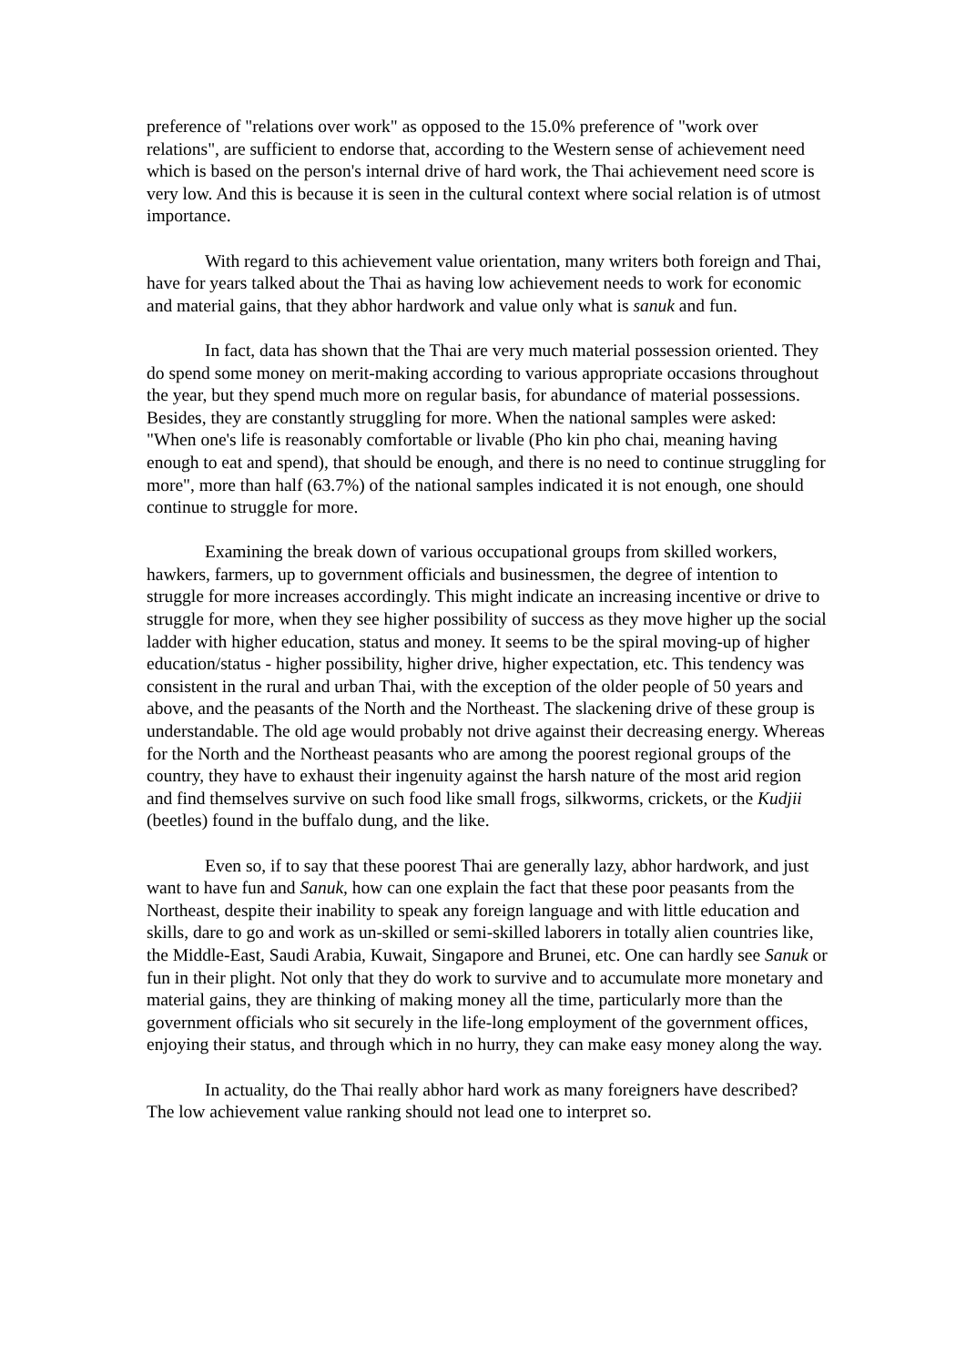preference of "relations over work" as opposed to the 15.0% preference of "work over relations", are sufficient to endorse that, according to the Western sense of achievement need which is based on the person's internal drive of hard work, the Thai achievement need score is very low. And this is because it is seen in the cultural context where social relation is of utmost importance.
With regard to this achievement value orientation, many writers both foreign and Thai, have for years talked about the Thai as having low achievement needs to work for economic and material gains, that they abhor hardwork and value only what is sanuk and fun.
In fact, data has shown that the Thai are very much material possession oriented. They do spend some money on merit-making according to various appropriate occasions throughout the year, but they spend much more on regular basis, for abundance of material possessions. Besides, they are constantly struggling for more. When the national samples were asked: "When one's life is reasonably comfortable or livable (Pho kin pho chai, meaning having enough to eat and spend), that should be enough, and there is no need to continue struggling for more", more than half (63.7%) of the national samples indicated it is not enough, one should continue to struggle for more.
Examining the break down of various occupational groups from skilled workers, hawkers, farmers, up to government officials and businessmen, the degree of intention to struggle for more increases accordingly. This might indicate an increasing incentive or drive to struggle for more, when they see higher possibility of success as they move higher up the social ladder with higher education, status and money. It seems to be the spiral moving-up of higher education/status - higher possibility, higher drive, higher expectation, etc. This tendency was consistent in the rural and urban Thai, with the exception of the older people of 50 years and above, and the peasants of the North and the Northeast. The slackening drive of these group is understandable. The old age would probably not drive against their decreasing energy. Whereas for the North and the Northeast peasants who are among the poorest regional groups of the country, they have to exhaust their ingenuity against the harsh nature of the most arid region and find themselves survive on such food like small frogs, silkworms, crickets, or the Kudjii (beetles) found in the buffalo dung, and the like.
Even so, if to say that these poorest Thai are generally lazy, abhor hardwork, and just want to have fun and Sanuk, how can one explain the fact that these poor peasants from the Northeast, despite their inability to speak any foreign language and with little education and skills, dare to go and work as un-skilled or semi-skilled laborers in totally alien countries like, the Middle-East, Saudi Arabia, Kuwait, Singapore and Brunei, etc. One can hardly see Sanuk or fun in their plight. Not only that they do work to survive and to accumulate more monetary and material gains, they are thinking of making money all the time, particularly more than the government officials who sit securely in the life-long employment of the government offices, enjoying their status, and through which in no hurry, they can make easy money along the way.
In actuality, do the Thai really abhor hard work as many foreigners have described? The low achievement value ranking should not lead one to interpret so.